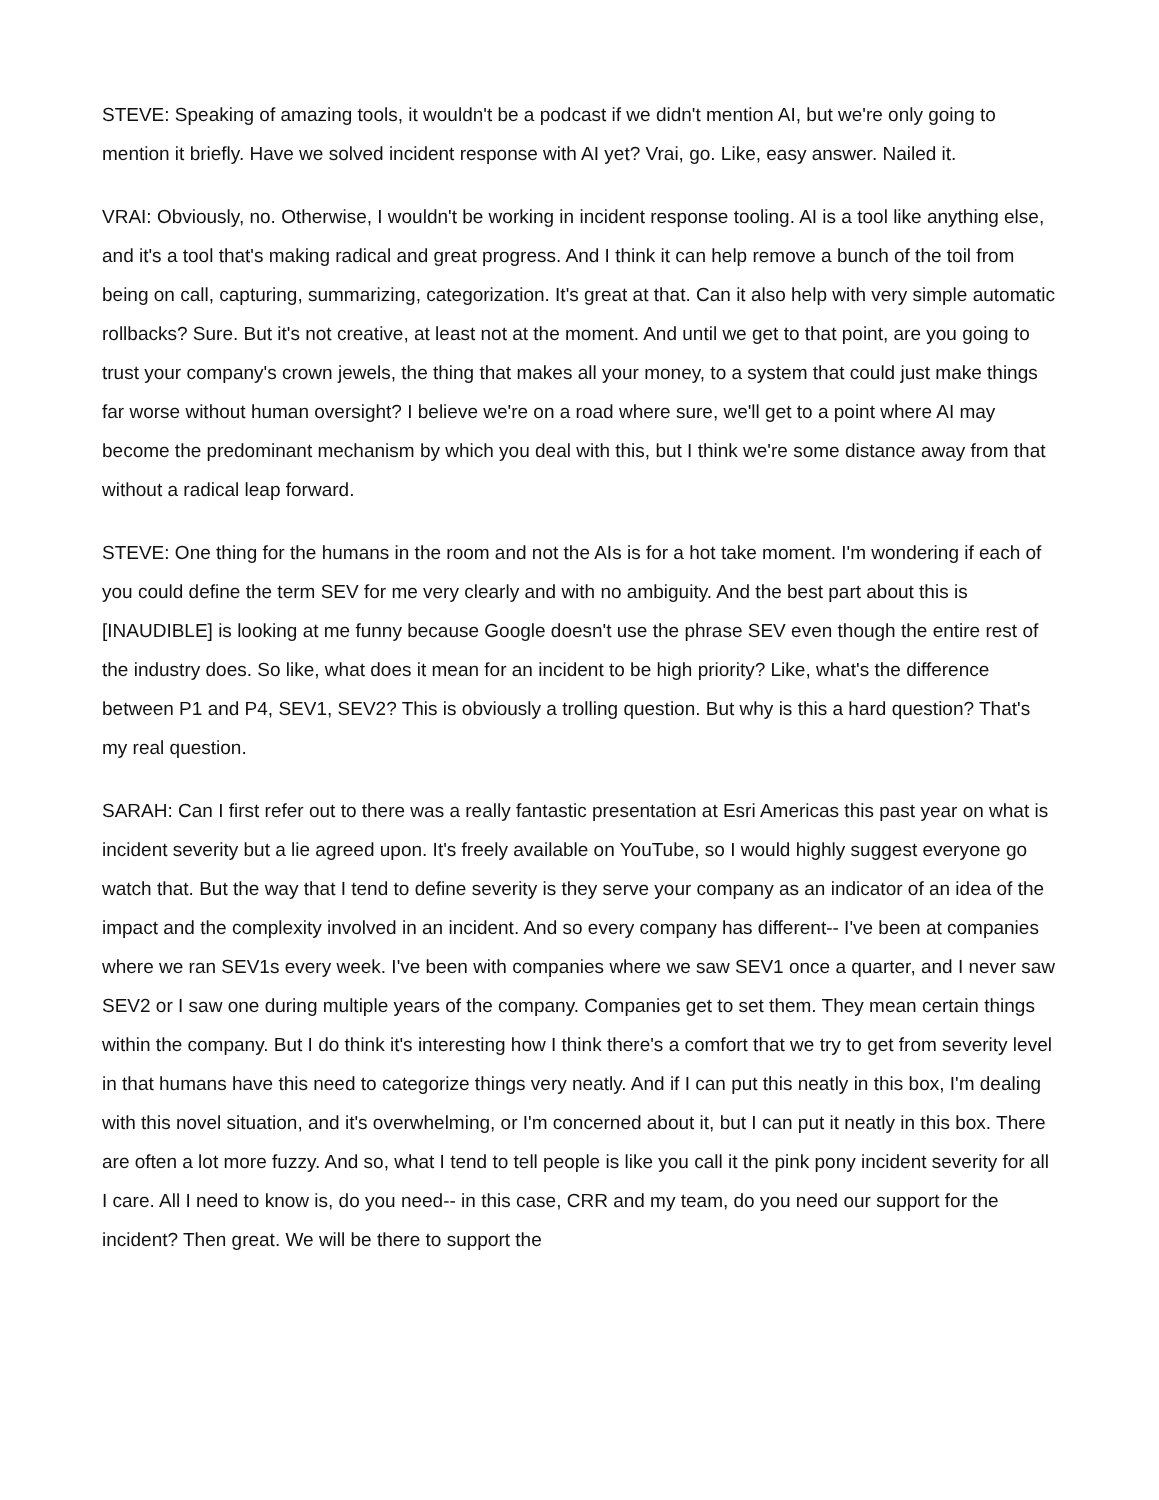STEVE: Speaking of amazing tools, it wouldn't be a podcast if we didn't mention AI, but we're only going to mention it briefly. Have we solved incident response with AI yet? Vrai, go. Like, easy answer. Nailed it.
VRAI: Obviously, no. Otherwise, I wouldn't be working in incident response tooling. AI is a tool like anything else, and it's a tool that's making radical and great progress. And I think it can help remove a bunch of the toil from being on call, capturing, summarizing, categorization. It's great at that. Can it also help with very simple automatic rollbacks? Sure. But it's not creative, at least not at the moment. And until we get to that point, are you going to trust your company's crown jewels, the thing that makes all your money, to a system that could just make things far worse without human oversight? I believe we're on a road where sure, we'll get to a point where AI may become the predominant mechanism by which you deal with this, but I think we're some distance away from that without a radical leap forward.
STEVE: One thing for the humans in the room and not the AIs is for a hot take moment. I'm wondering if each of you could define the term SEV for me very clearly and with no ambiguity. And the best part about this is [INAUDIBLE] is looking at me funny because Google doesn't use the phrase SEV even though the entire rest of the industry does. So like, what does it mean for an incident to be high priority? Like, what's the difference between P1 and P4, SEV1, SEV2? This is obviously a trolling question. But why is this a hard question? That's my real question.
SARAH: Can I first refer out to there was a really fantastic presentation at Esri Americas this past year on what is incident severity but a lie agreed upon. It's freely available on YouTube, so I would highly suggest everyone go watch that. But the way that I tend to define severity is they serve your company as an indicator of an idea of the impact and the complexity involved in an incident. And so every company has different-- I've been at companies where we ran SEV1s every week. I've been with companies where we saw SEV1 once a quarter, and I never saw SEV2 or I saw one during multiple years of the company. Companies get to set them. They mean certain things within the company. But I do think it's interesting how I think there's a comfort that we try to get from severity level in that humans have this need to categorize things very neatly. And if I can put this neatly in this box, I'm dealing with this novel situation, and it's overwhelming, or I'm concerned about it, but I can put it neatly in this box. There are often a lot more fuzzy. And so, what I tend to tell people is like you call it the pink pony incident severity for all I care. All I need to know is, do you need-- in this case, CRR and my team, do you need our support for the incident? Then great. We will be there to support the